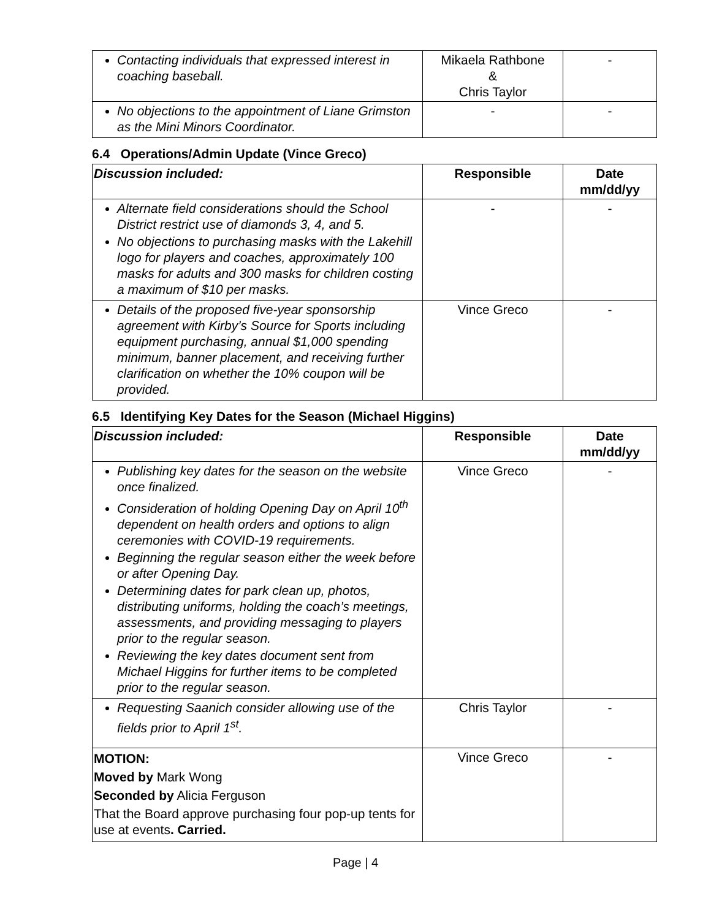| Contacting individuals that expressed interest in coaching baseball. | Mikaela Rathbone & Chris Taylor | - |
| No objections to the appointment of Liane Grimston as the Mini Minors Coordinator. | - | - |
6.4 Operations/Admin Update (Vince Greco)
| Discussion included: | Responsible | Date mm/dd/yy |
| --- | --- | --- |
| Alternate field considerations should the School District restrict use of diamonds 3, 4, and 5. No objections to purchasing masks with the Lakehill logo for players and coaches, approximately 100 masks for adults and 300 masks for children costing a maximum of $10 per masks. | - | - |
| Details of the proposed five-year sponsorship agreement with Kirby’s Source for Sports including equipment purchasing, annual $1,000 spending minimum, banner placement, and receiving further clarification on whether the 10% coupon will be provided. | Vince Greco | - |
6.5 Identifying Key Dates for the Season (Michael Higgins)
| Discussion included: | Responsible | Date mm/dd/yy |
| --- | --- | --- |
| Publishing key dates for the season on the website once finalized. Consideration of holding Opening Day on April 10<sup>th</sup> dependent on health orders and options to align ceremonies with COVID-19 requirements. Beginning the regular season either the week before or after Opening Day. Determining dates for park clean up, photos, distributing uniforms, holding the coach’s meetings, assessments, and providing messaging to players prior to the regular season. Reviewing the key dates document sent from Michael Higgins for further items to be completed prior to the regular season. | Vince Greco | - |
| Requesting Saanich consider allowing use of the fields prior to April 1<sup>st</sup>. | Chris Taylor | - |
| MOTION: Moved by Mark Wong Seconded by Alicia Ferguson That the Board approve purchasing four pop-up tents for use at events . Carried. | Vince Greco | - |
Page | 4